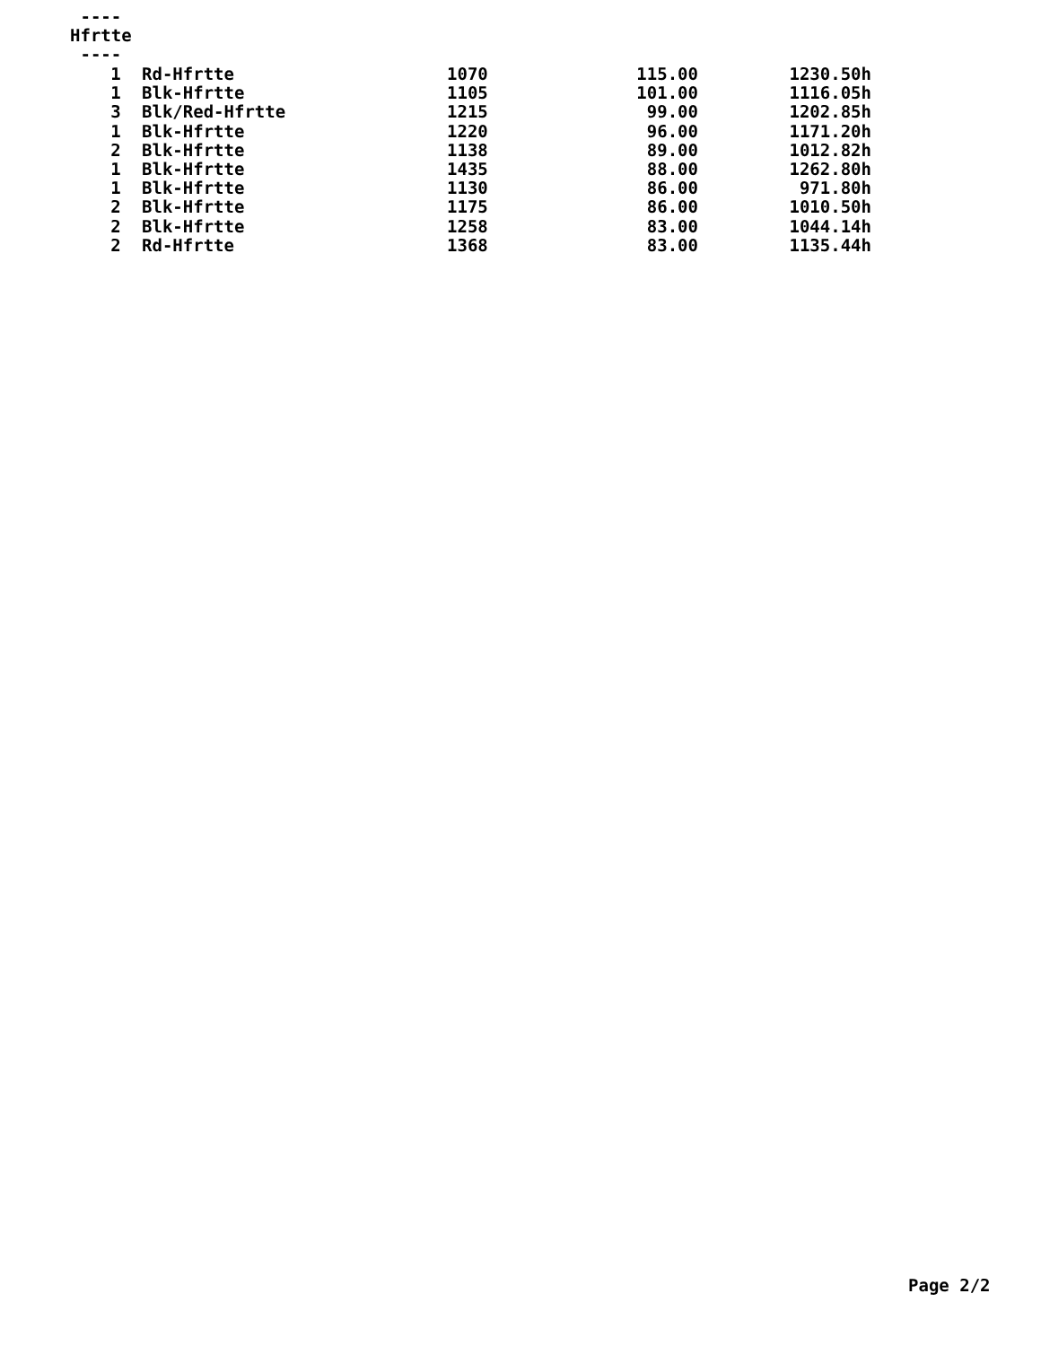---- Hfrtte ----
| 1 | Rd-Hfrtte | 1070 | 115.00 | 1230.50h |
| 1 | Blk-Hfrtte | 1105 | 101.00 | 1116.05h |
| 3 | Blk/Red-Hfrtte | 1215 | 99.00 | 1202.85h |
| 1 | Blk-Hfrtte | 1220 | 96.00 | 1171.20h |
| 2 | Blk-Hfrtte | 1138 | 89.00 | 1012.82h |
| 1 | Blk-Hfrtte | 1435 | 88.00 | 1262.80h |
| 1 | Blk-Hfrtte | 1130 | 86.00 | 971.80h |
| 2 | Blk-Hfrtte | 1175 | 86.00 | 1010.50h |
| 2 | Blk-Hfrtte | 1258 | 83.00 | 1044.14h |
| 2 | Rd-Hfrtte | 1368 | 83.00 | 1135.44h |
Page 2/2